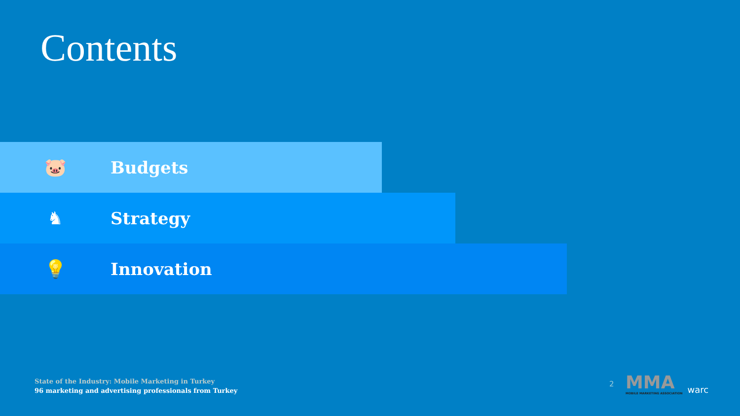Contents
🐷
Budgets
♞
Strategy
💡
Innovation
State of the Industry: Mobile Marketing in Turkey
96 marketing and advertising professionals from Turkey
2
MMA
MOBILE MARKETING ASSOCIATION
warc